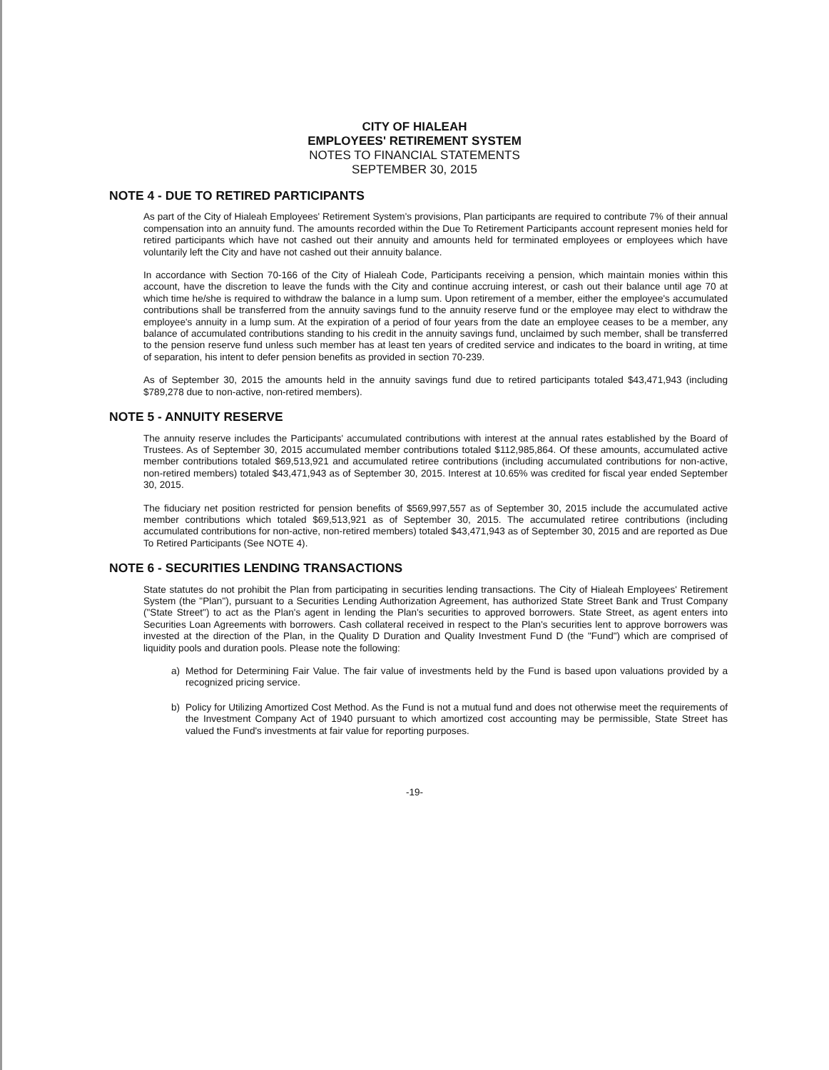CITY OF HIALEAH
EMPLOYEES' RETIREMENT SYSTEM
NOTES TO FINANCIAL STATEMENTS
SEPTEMBER 30, 2015
NOTE 4 - DUE TO RETIRED PARTICIPANTS
As part of the City of Hialeah Employees' Retirement System's provisions, Plan participants are required to contribute 7% of their annual compensation into an annuity fund. The amounts recorded within the Due To Retirement Participants account represent monies held for retired participants which have not cashed out their annuity and amounts held for terminated employees or employees which have voluntarily left the City and have not cashed out their annuity balance.
In accordance with Section 70-166 of the City of Hialeah Code, Participants receiving a pension, which maintain monies within this account, have the discretion to leave the funds with the City and continue accruing interest, or cash out their balance until age 70 at which time he/she is required to withdraw the balance in a lump sum. Upon retirement of a member, either the employee's accumulated contributions shall be transferred from the annuity savings fund to the annuity reserve fund or the employee may elect to withdraw the employee's annuity in a lump sum. At the expiration of a period of four years from the date an employee ceases to be a member, any balance of accumulated contributions standing to his credit in the annuity savings fund, unclaimed by such member, shall be transferred to the pension reserve fund unless such member has at least ten years of credited service and indicates to the board in writing, at time of separation, his intent to defer pension benefits as provided in section 70-239.
As of September 30, 2015 the amounts held in the annuity savings fund due to retired participants totaled $43,471,943 (including $789,278 due to non-active, non-retired members).
NOTE 5 - ANNUITY RESERVE
The annuity reserve includes the Participants' accumulated contributions with interest at the annual rates established by the Board of Trustees. As of September 30, 2015 accumulated member contributions totaled $112,985,864. Of these amounts, accumulated active member contributions totaled $69,513,921 and accumulated retiree contributions (including accumulated contributions for non-active, non-retired members) totaled $43,471,943 as of September 30, 2015. Interest at 10.65% was credited for fiscal year ended September 30, 2015.
The fiduciary net position restricted for pension benefits of $569,997,557 as of September 30, 2015 include the accumulated active member contributions which totaled $69,513,921 as of September 30, 2015. The accumulated retiree contributions (including accumulated contributions for non-active, non-retired members) totaled $43,471,943 as of September 30, 2015 and are reported as Due To Retired Participants (See NOTE 4).
NOTE 6 - SECURITIES LENDING TRANSACTIONS
State statutes do not prohibit the Plan from participating in securities lending transactions. The City of Hialeah Employees' Retirement System (the "Plan"), pursuant to a Securities Lending Authorization Agreement, has authorized State Street Bank and Trust Company ("State Street") to act as the Plan's agent in lending the Plan's securities to approved borrowers. State Street, as agent enters into Securities Loan Agreements with borrowers. Cash collateral received in respect to the Plan's securities lent to approve borrowers was invested at the direction of the Plan, in the Quality D Duration and Quality Investment Fund D (the "Fund") which are comprised of liquidity pools and duration pools. Please note the following:
a) Method for Determining Fair Value. The fair value of investments held by the Fund is based upon valuations provided by a recognized pricing service.
b) Policy for Utilizing Amortized Cost Method. As the Fund is not a mutual fund and does not otherwise meet the requirements of the Investment Company Act of 1940 pursuant to which amortized cost accounting may be permissible, State Street has valued the Fund's investments at fair value for reporting purposes.
-19-